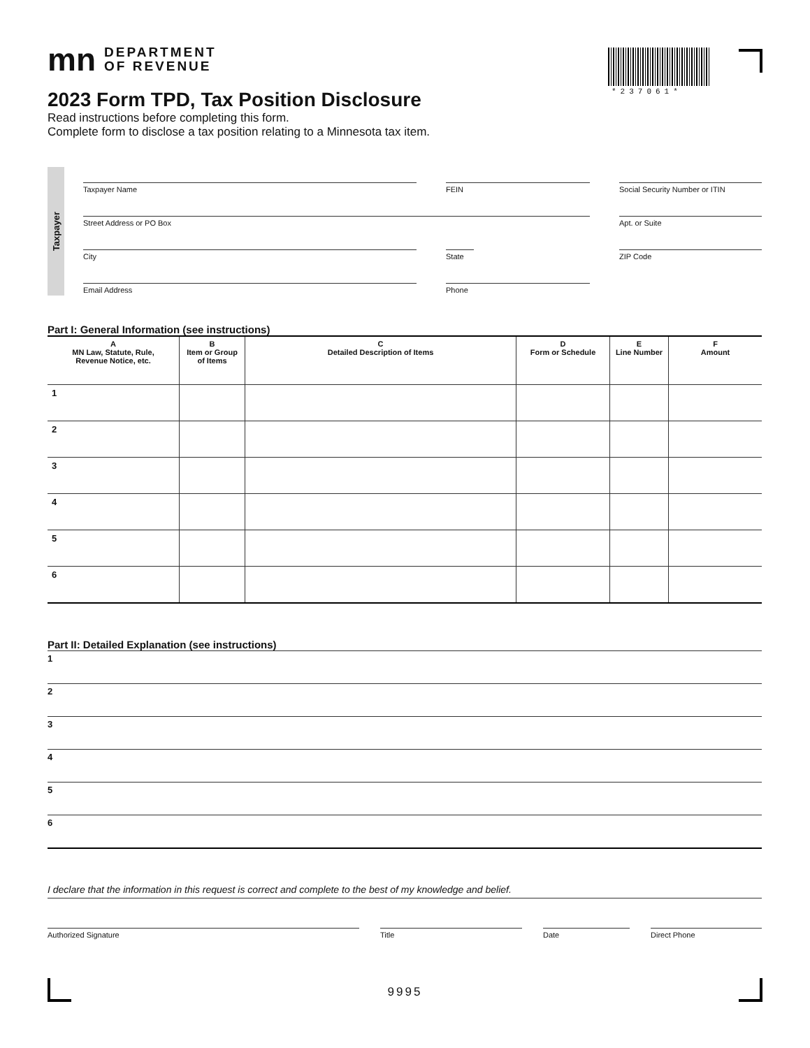*237061*
mn DEPARTMENT
OF REVENUE
2023 Form TPD, Tax Position Disclosure
Read instructions before completing this form.
Complete form to disclose a tax position relating to a Minnesota tax item.
Taxpayer
Taxpayer Name
FEIN
Social Security Number or ITIN
Street Address or PO Box
Apt. or Suite
City
State
ZIP Code
Email Address
Phone
Part I: General Information (see instructions)
| A MN Law, Statute, Rule, Revenue Notice, etc. | B Item or Group of Items | C Detailed Description of Items | D Form or Schedule | E Line Number | F Amount |
| --- | --- | --- | --- | --- | --- |
| 1 | | | | | |
| 2 | | | | | |
| 3 | | | | | |
| 4 | | | | | |
| 5 | | | | | |
| 6 | | | | | |
Part II: Detailed Explanation (see instructions)
1
2
3
4
5
6
I declare that the information in this request is correct and complete to the best of my knowledge and belief.
Authorized Signature Title Date Direct Phone
9995